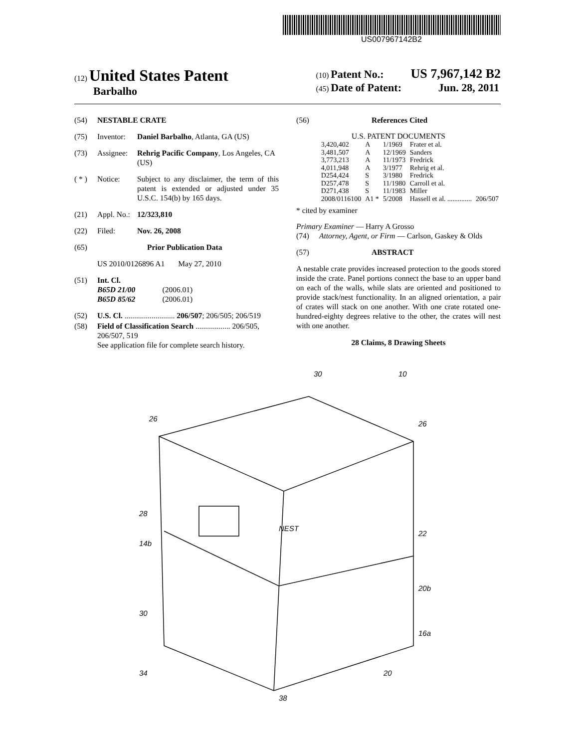US007967142B2
(12) United States Patent
Barbalho
(10) Patent No.: US 7,967,142 B2
(45) Date of Patent: Jun. 28, 2011
(54) NESTABLE CRATE
(75) Inventor: Daniel Barbalho, Atlanta, GA (US)
(73) Assignee: Rehrig Pacific Company, Los Angeles, CA (US)
( * ) Notice: Subject to any disclaimer, the term of this patent is extended or adjusted under 35 U.S.C. 154(b) by 165 days.
(21) Appl. No.: 12/323,810
(22) Filed: Nov. 26, 2008
(65) Prior Publication Data
US 2010/0126896 A1 May 27, 2010
(51) Int. Cl.
B65D 21/00 (2006.01)
B65D 85/62 (2006.01)
(52) U.S. Cl. .......................... 206/507; 206/505; 206/519
(58) Field of Classification Search .................. 206/505, 206/507, 519
See application file for complete search history.
(56) References Cited
U.S. PATENT DOCUMENTS
| 3,420,402 | A | 1/1969 | Frater et al. | |
| 3,481,507 | A | 12/1969 | Sanders | |
| 3,773,213 | A | 11/1973 | Fredrick | |
| 4,011,948 | A | 3/1977 | Rehrig et al. | |
| D254,424 | S | 3/1980 | Fredrick | |
| D257,478 | S | 11/1980 | Carroll et al. | |
| D271,438 | S | 11/1983 | Miller | |
| 2008/0116100 | A1 * | 5/2008 | Hassell et al. .............. | 206/507 |
* cited by examiner
Primary Examiner — Harry A Grosso
(74) Attorney, Agent, or Firm — Carlson, Gaskey & Olds
(57) ABSTRACT
A nestable crate provides increased protection to the goods stored inside the crate. Panel portions connect the base to an upper band on each of the walls, while slats are oriented and positioned to provide stack/nest functionality. In an aligned orientation, a pair of crates will stack on one another. With one crate rotated one-hundred-eighty degrees relative to the other, the crates will nest with one another.
28 Claims, 8 Drawing Sheets
30
10
26
26
NEST
28
14b
22
20b
16a
30
34
38
20